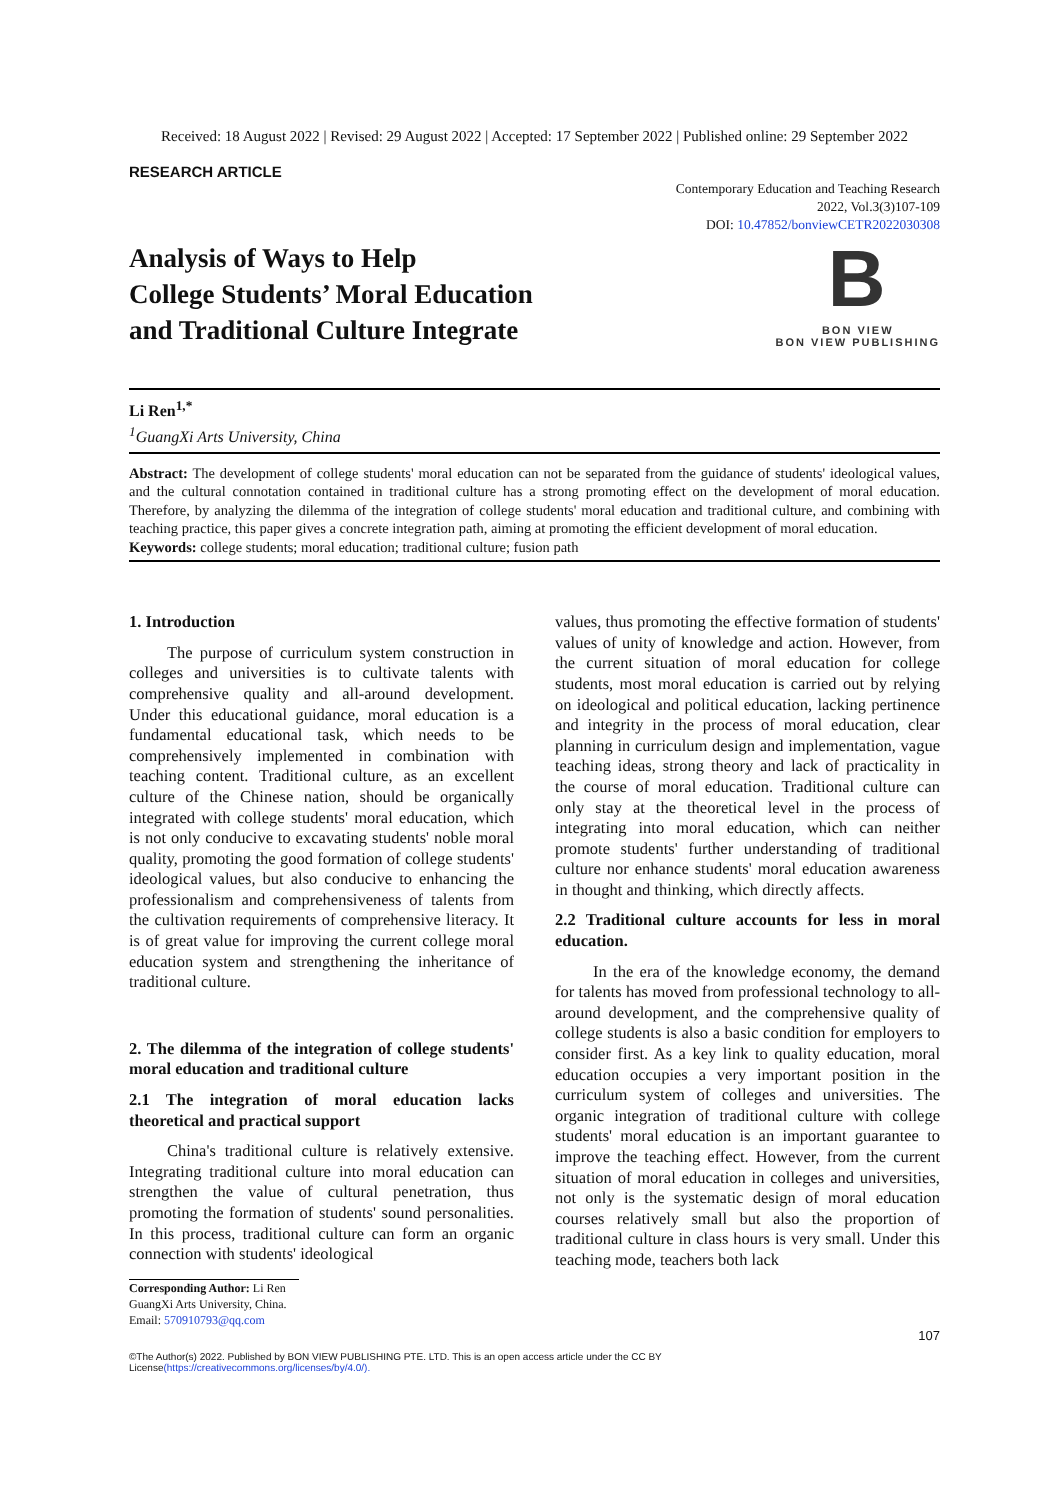Received: 18 August 2022 | Revised: 29 August 2022 | Accepted: 17 September 2022 | Published online: 29 September 2022
RESEARCH ARTICLE
Contemporary Education and Teaching Research
2022, Vol.3(3)107-109
DOI: 10.47852/bonviewCETR2022030308
Analysis of Ways to Help
College Students’ Moral Education
and Traditional Culture Integrate
B
BON VIEW
BON VIEW PUBLISHING
Li Ren<sup>1,*</sup>
<sup>1</sup> GuangXi Arts University, China
Abstract: The development of college students' moral education can not be separated from the guidance of students' ideological values, and the cultural connotation contained in traditional culture has a strong promoting effect on the development of moral education. Therefore, by analyzing the dilemma of the integration of college students' moral education and traditional culture, and combining with teaching practice, this paper gives a concrete integration path, aiming at promoting the efficient development of moral education.
Keywords: college students; moral education; traditional culture; fusion path
1. Introduction
The purpose of curriculum system construction in colleges and universities is to cultivate talents with comprehensive quality and all-around development. Under this educational guidance, moral education is a fundamental educational task, which needs to be comprehensively implemented in combination with teaching content. Traditional culture, as an excellent culture of the Chinese nation, should be organically integrated with college students' moral education, which is not only conducive to excavating students' noble moral quality, promoting the good formation of college students' ideological values, but also conducive to enhancing the professionalism and comprehensiveness of talents from the cultivation requirements of comprehensive literacy. It is of great value for improving the current college moral education system and strengthening the inheritance of traditional culture.
2. The dilemma of the integration of college students' moral education and traditional culture
2.1 The integration of moral education lacks theoretical and practical support
China's traditional culture is relatively extensive. Integrating traditional culture into moral education can strengthen the value of cultural penetration, thus promoting the formation of students' sound personalities. In this process, traditional culture can form an organic connection with students' ideological
Corresponding Author: Li Ren
GuangXi Arts University, China.
Email: 570910793@qq.com
values, thus promoting the effective formation of students' values of unity of knowledge and action. However, from the current situation of moral education for college students, most moral education is carried out by relying on ideological and political education, lacking pertinence and integrity in the process of moral education, clear planning in curriculum design and implementation, vague teaching ideas, strong theory and lack of practicality in the course of moral education. Traditional culture can only stay at the theoretical level in the process of integrating into moral education, which can neither promote students' further understanding of traditional culture nor enhance students' moral education awareness in thought and thinking, which directly affects.
2.2 Traditional culture accounts for less in moral education.
In the era of the knowledge economy, the demand for talents has moved from professional technology to all-around development, and the comprehensive quality of college students is also a basic condition for employers to consider first. As a key link to quality education, moral education occupies a very important position in the curriculum system of colleges and universities. The organic integration of traditional culture with college students' moral education is an important guarantee to improve the teaching effect. However, from the current situation of moral education in colleges and universities, not only is the systematic design of moral education courses relatively small but also the proportion of traditional culture in class hours is very small. Under this teaching mode, teachers both lack
107
©The Author(s) 2022. Published by BON VIEW PUBLISHING PTE. LTD. This is an open access article under the CC BY
License(https://creativecommons.org/licenses/by/4.0/).